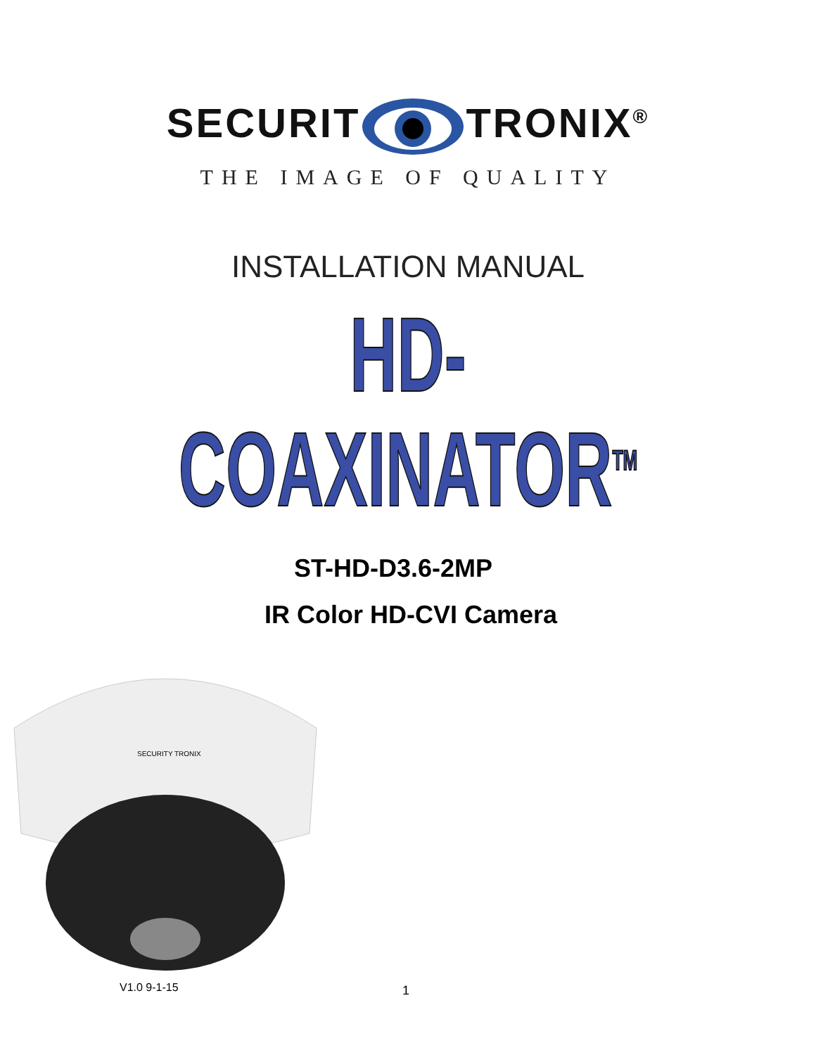SECURITTRONIX<sup>®</sup>
THE IMAGE OF QUALITY
INSTALLATION MANUAL
HD-COAXINATOR<sup>TM</sup>
ST-HD-D3.6-2MP
IR Color HD-CVI Camera
SECURITY TRONIX
V1.0 9-1-15 1